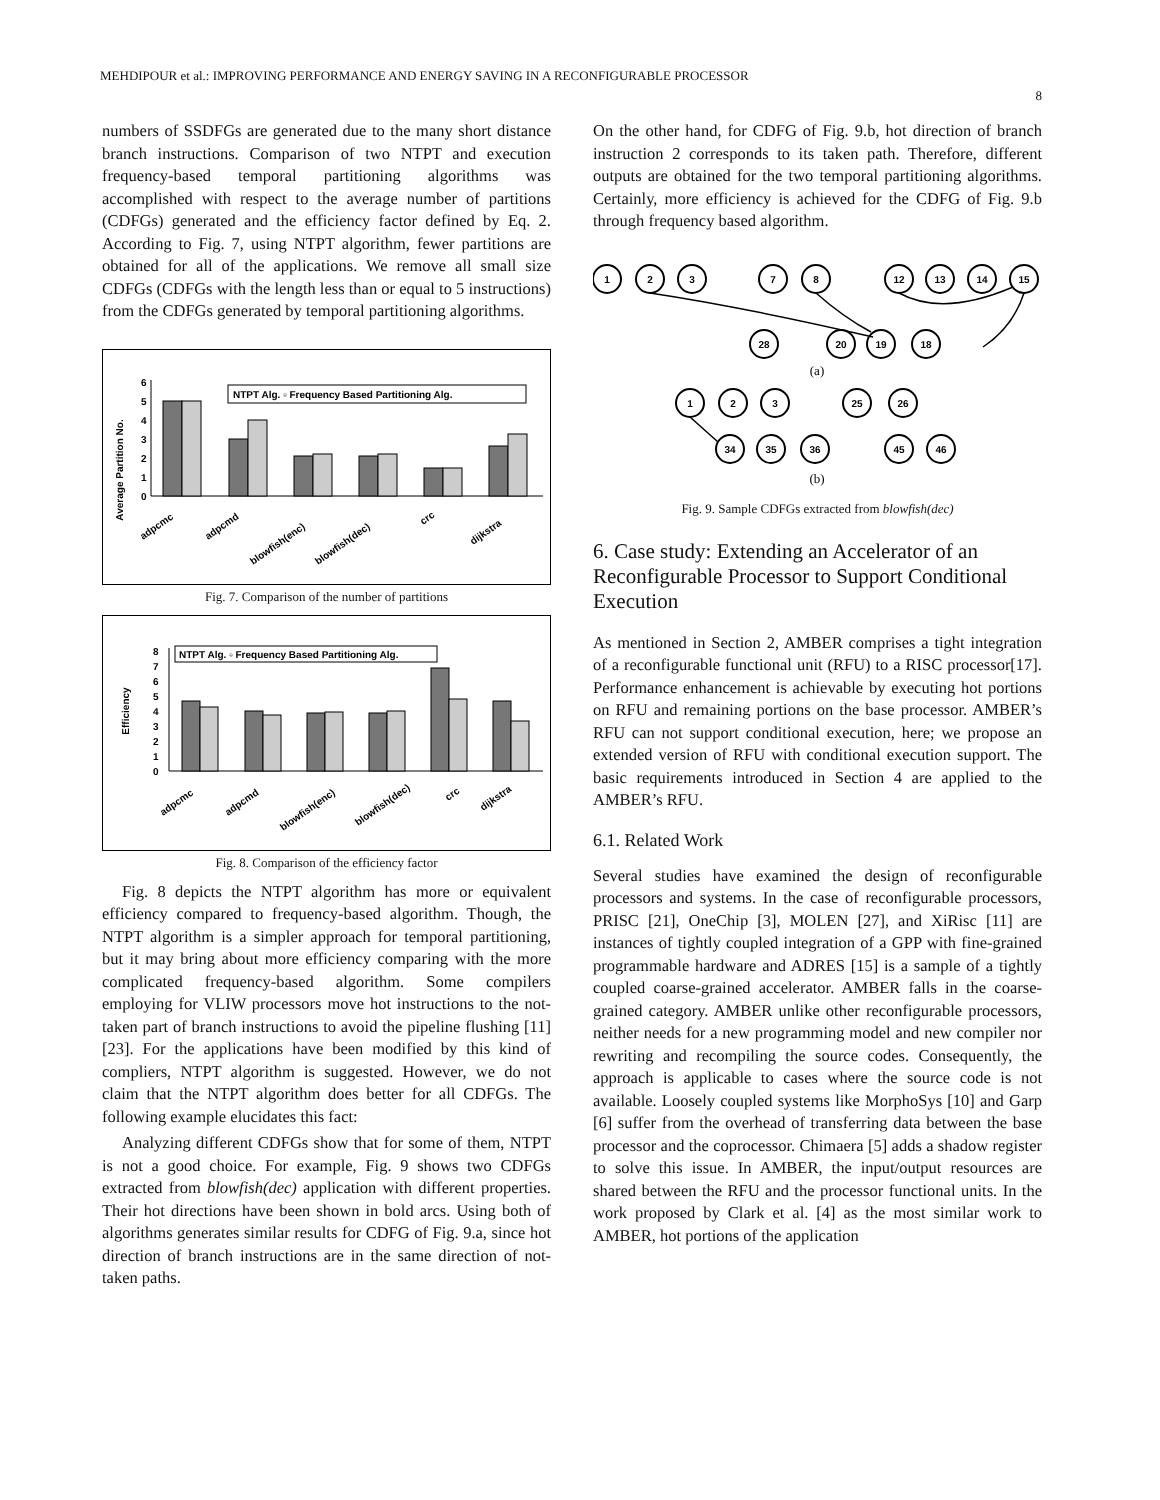MEHDIPOUR et al.: IMPROVING PERFORMANCE AND ENERGY SAVING IN A RECONFIGURABLE PROCESSOR
8
numbers of SSDFGs are generated due to the many short distance branch instructions. Comparison of two NTPT and execution frequency-based temporal partitioning algorithms was accomplished with respect to the average number of partitions (CDFGs) generated and the efficiency factor defined by Eq. 2. According to Fig. 7, using NTPT algorithm, fewer partitions are obtained for all of the applications. We remove all small size CDFGs (CDFGs with the length less than or equal to 5 instructions) from the CDFGs generated by temporal partitioning algorithms.
Average Partition No.
0
1
2
3
4
5
6
NTPT Alg. ▫ Frequency Based Partitioning Alg.
adpcmc
adpcmd
blowfish(enc)
blowfish(dec)
crc
dijkstra
Fig. 7. Comparison of the number of partitions
Efficiency
0
1
2
3
4
5
6
7
8
NTPT Alg. ▫ Frequency Based Partitioning Alg.
adpcmc
adpcmd
blowfish(enc)
blowfish(dec)
crc
dijkstra
Fig. 8. Comparison of the efficiency factor
Fig. 8 depicts the NTPT algorithm has more or equivalent efficiency compared to frequency-based algorithm. Though, the NTPT algorithm is a simpler approach for temporal partitioning, but it may bring about more efficiency comparing with the more complicated frequency-based algorithm. Some compilers employing for VLIW processors move hot instructions to the not-taken part of branch instructions to avoid the pipeline flushing [11][23]. For the applications have been modified by this kind of compliers, NTPT algorithm is suggested. However, we do not claim that the NTPT algorithm does better for all CDFGs. The following example elucidates this fact:
Analyzing different CDFGs show that for some of them, NTPT is not a good choice. For example, Fig. 9 shows two CDFGs extracted from blowfish(dec) application with different properties. Their hot directions have been shown in bold arcs. Using both of algorithms generates similar results for CDFG of Fig. 9.a, since hot direction of branch instructions are in the same direction of not-taken paths.
On the other hand, for CDFG of Fig. 9.b, hot direction of branch instruction 2 corresponds to its taken path. Therefore, different outputs are obtained for the two temporal partitioning algorithms. Certainly, more efficiency is achieved for the CDFG of Fig. 9.b through frequency based algorithm.
1
2
3
7
8
12
13
14
15
28
20
19
18
1
2
3
25
26
34
35
36
45
46
(a)
(b)
Fig. 9. Sample CDFGs extracted from blowfish(dec)
6. Case study: Extending an Accelerator of an Reconfigurable Processor to Support Conditional Execution
As mentioned in Section 2, AMBER comprises a tight integration of a reconfigurable functional unit (RFU) to a RISC processor[17]. Performance enhancement is achievable by executing hot portions on RFU and remaining portions on the base processor. AMBER’s RFU can not support conditional execution, here; we propose an extended version of RFU with conditional execution support. The basic requirements introduced in Section 4 are applied to the AMBER’s RFU.
6.1. Related Work
Several studies have examined the design of reconfigurable processors and systems. In the case of reconfigurable processors, PRISC [21], OneChip [3], MOLEN [27], and XiRisc [11] are instances of tightly coupled integration of a GPP with fine-grained programmable hardware and ADRES [15] is a sample of a tightly coupled coarse-grained accelerator. AMBER falls in the coarse-grained category. AMBER unlike other reconfigurable processors, neither needs for a new programming model and new compiler nor rewriting and recompiling the source codes. Consequently, the approach is applicable to cases where the source code is not available. Loosely coupled systems like MorphoSys [10] and Garp [6] suffer from the overhead of transferring data between the base processor and the coprocessor. Chimaera [5] adds a shadow register to solve this issue. In AMBER, the input/output resources are shared between the RFU and the processor functional units. In the work proposed by Clark et al. [4] as the most similar work to AMBER, hot portions of the application